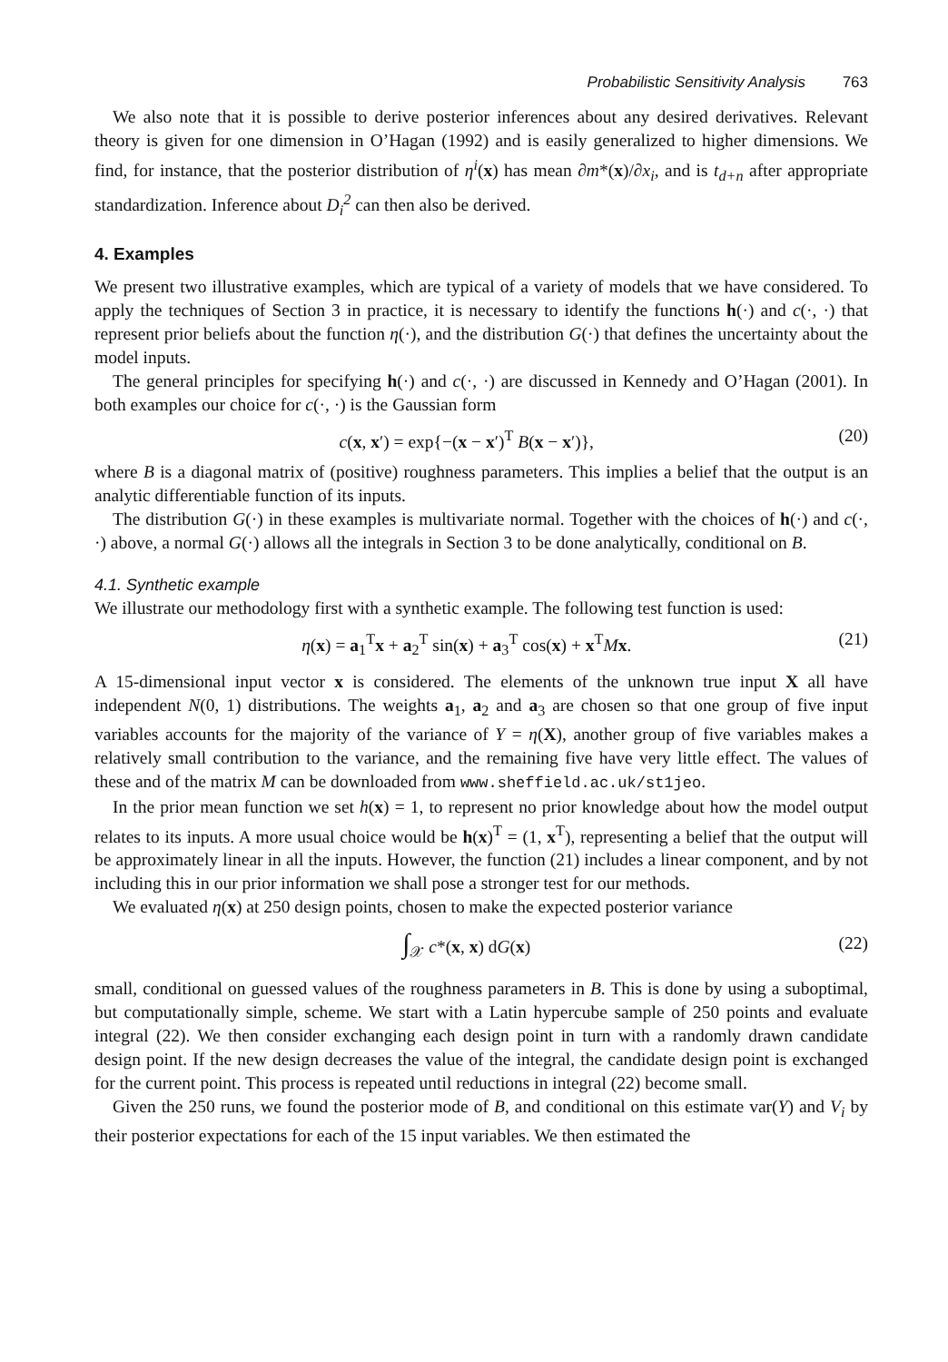Probabilistic Sensitivity Analysis 763
We also note that it is possible to derive posterior inferences about any desired derivatives. Relevant theory is given for one dimension in O’Hagan (1992) and is easily generalized to higher dimensions. We find, for instance, that the posterior distribution of η<sup>i</sup>(x) has mean ∂m*(x)/∂x<sub>i</sub>, and is t<sub>d+n</sub> after appropriate standardization. Inference about D<sub>i</sub><sup>2</sup> can then also be derived.
4. Examples
We present two illustrative examples, which are typical of a variety of models that we have considered. To apply the techniques of Section 3 in practice, it is necessary to identify the functions h(·) and c(·, ·) that represent prior beliefs about the function η(·), and the distribution G(·) that defines the uncertainty about the model inputs.
The general principles for specifying h(·) and c(·, ·) are discussed in Kennedy and O’Hagan (2001). In both examples our choice for c(·, ·) is the Gaussian form
c(x, x′) = exp{−(x − x′)<sup>T</sup> B(x − x′)}, (20)
where B is a diagonal matrix of (positive) roughness parameters. This implies a belief that the output is an analytic differentiable function of its inputs.
The distribution G(·) in these examples is multivariate normal. Together with the choices of h(·) and c(·, ·) above, a normal G(·) allows all the integrals in Section 3 to be done analytically, conditional on B.
4.1. Synthetic example
We illustrate our methodology first with a synthetic example. The following test function is used:
η(x) = a<sub>1</sub><sup>T</sup>x + a<sub>2</sub><sup>T</sup> sin(x) + a<sub>3</sub><sup>T</sup> cos(x) + x<sup>T</sup>Mx. (21)
A 15-dimensional input vector x is considered. The elements of the unknown true input X all have independent N(0, 1) distributions. The weights a<sub>1</sub>, a<sub>2</sub> and a<sub>3</sub> are chosen so that one group of five input variables accounts for the majority of the variance of Y = η(X), another group of five variables makes a relatively small contribution to the variance, and the remaining five have very little effect. The values of these and of the matrix M can be downloaded from www.sheffield.ac.uk/st1jeo.
In the prior mean function we set h(x) = 1, to represent no prior knowledge about how the model output relates to its inputs. A more usual choice would be h(x)<sup>T</sup> = (1, x<sup>T</sup>), representing a belief that the output will be approximately linear in all the inputs. However, the function (21) includes a linear component, and by not including this in our prior information we shall pose a stronger test for our methods.
We evaluated η(x) at 250 design points, chosen to make the expected posterior variance
∫<sub>𝒳</sub> c*(x, x) dG(x) (22)
small, conditional on guessed values of the roughness parameters in B. This is done by using a suboptimal, but computationally simple, scheme. We start with a Latin hypercube sample of 250 points and evaluate integral (22). We then consider exchanging each design point in turn with a randomly drawn candidate design point. If the new design decreases the value of the integral, the candidate design point is exchanged for the current point. This process is repeated until reductions in integral (22) become small.
Given the 250 runs, we found the posterior mode of B, and conditional on this estimate var(Y) and V<sub>i</sub> by their posterior expectations for each of the 15 input variables. We then estimated the